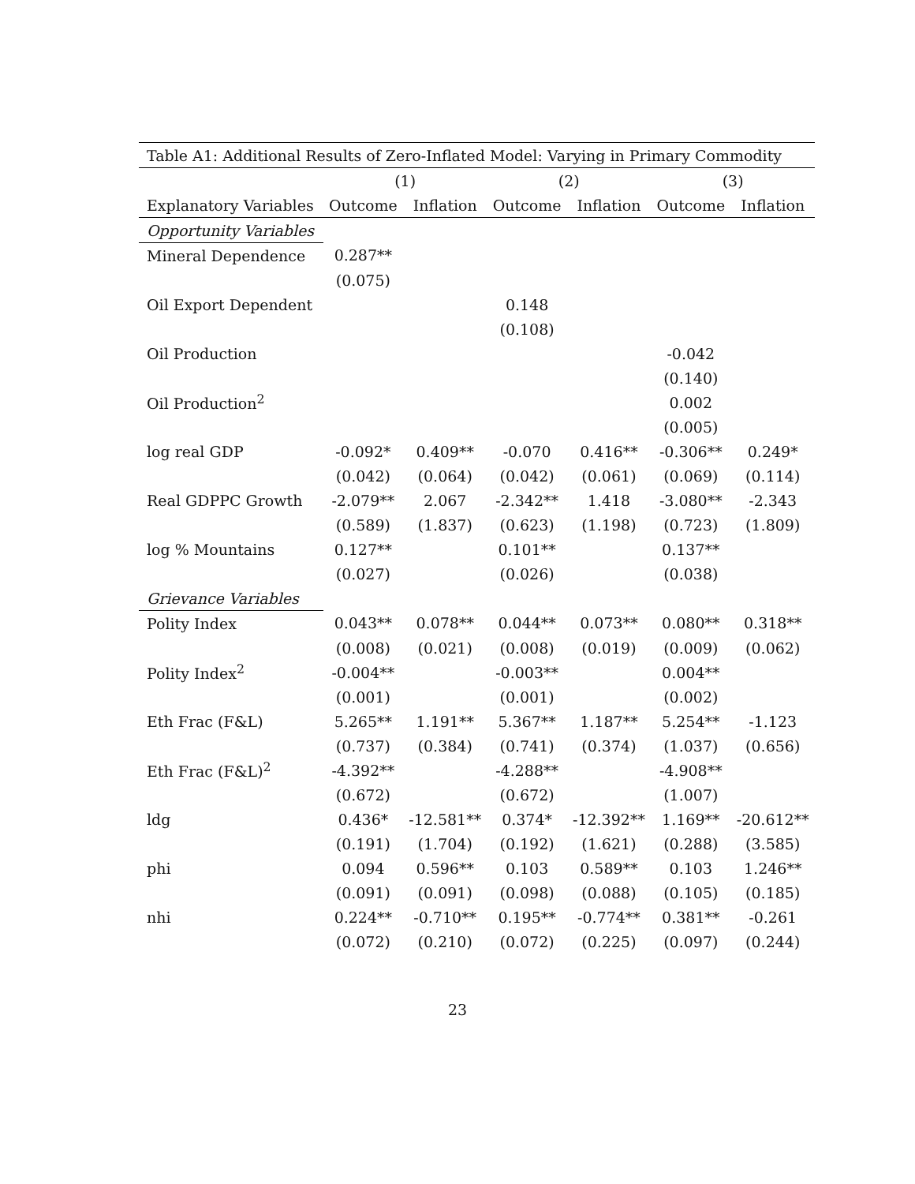| Table A1: Additional Results of Zero-Inflated Model: Varying in Primary Commodity | | | | | | |
| | (1) | | (2) | | (3) | |
| Explanatory Variables | Outcome | Inflation | Outcome | Inflation | Outcome | Inflation |
| Opportunity Variables | | | | | | |
| Mineral Dependence | 0.287** | | | | | |
| | (0.075) | | | | | |
| Oil Export Dependent | | | 0.148 | | | |
| | | | (0.108) | | | |
| Oil Production | | | | | -0.042 | |
| | | | | | (0.140) | |
| Oil Production<sup>2</sup> | | | | | 0.002 | |
| | | | | | (0.005) | |
| log real GDP | -0.092* | 0.409** | -0.070 | 0.416** | -0.306** | 0.249* |
| | (0.042) | (0.064) | (0.042) | (0.061) | (0.069) | (0.114) |
| Real GDPPC Growth | -2.079** | 2.067 | -2.342** | 1.418 | -3.080** | -2.343 |
| | (0.589) | (1.837) | (0.623) | (1.198) | (0.723) | (1.809) |
| log % Mountains | 0.127** | | 0.101** | | 0.137** | |
| | (0.027) | | (0.026) | | (0.038) | |
| Grievance Variables | | | | | | |
| Polity Index | 0.043** | 0.078** | 0.044** | 0.073** | 0.080** | 0.318** |
| | (0.008) | (0.021) | (0.008) | (0.019) | (0.009) | (0.062) |
| Polity Index<sup>2</sup> | -0.004** | | -0.003** | | 0.004** | |
| | (0.001) | | (0.001) | | (0.002) | |
| Eth Frac (F&L) | 5.265** | 1.191** | 5.367** | 1.187** | 5.254** | -1.123 |
| | (0.737) | (0.384) | (0.741) | (0.374) | (1.037) | (0.656) |
| Eth Frac (F&L)<sup>2</sup> | -4.392** | | -4.288** | | -4.908** | |
| | (0.672) | | (0.672) | | (1.007) | |
| ldg | 0.436* | -12.581** | 0.374* | -12.392** | 1.169** | -20.612** |
| | (0.191) | (1.704) | (0.192) | (1.621) | (0.288) | (3.585) |
| phi | 0.094 | 0.596** | 0.103 | 0.589** | 0.103 | 1.246** |
| | (0.091) | (0.091) | (0.098) | (0.088) | (0.105) | (0.185) |
| nhi | 0.224** | -0.710** | 0.195** | -0.774** | 0.381** | -0.261 |
| | (0.072) | (0.210) | (0.072) | (0.225) | (0.097) | (0.244) |
23